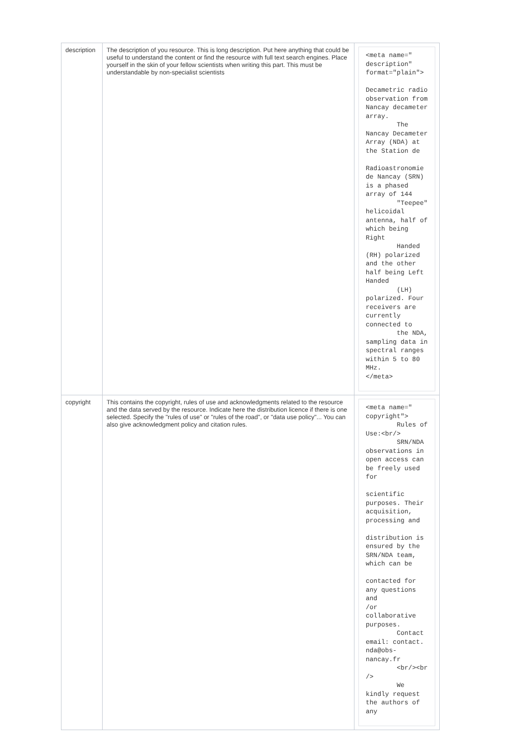| description | The description of you resource. This is long description. Put here anything that could be useful to understand the content or find the resource with full text search engines. Place yourself in the skin of your fellow scientists when writing this part. This must be understandable by non-specialist scientists | <meta name=" description" format="plain"> Decametric radio observation from Nancay decameter array. The Nancay Decameter Array (NDA) at the Station de Radioastronomie de Nancay (SRN) is a phased array of 144 "Teepee" helicoidal antenna, half of which being Right Handed (RH) polarized and the other half being Left Handed (LH) polarized. Four receivers are currently connected to the NDA, sampling data in spectral ranges within 5 to 80 MHz. </meta> |
| copyright | This contains the copyright, rules of use and acknowledgments related to the resource and the data served by the resource. Indicate here the distribution licence if there is one selected. Specify the "rules of use" or "rules of the road", or "data use policy"... You can also give acknowledgment policy and citation rules. | <meta name=" copyright"> Rules of Use:<br/> SRN/NDA observations in open access can be freely used for scientific purposes. Their acquisition, processing and distribution is ensured by the SRN/NDA team, which can be contacted for any questions and /or collaborative purposes. Contact email: contact. nda@obs-nancay.fr <br/><br /> We kindly request the authors of any |